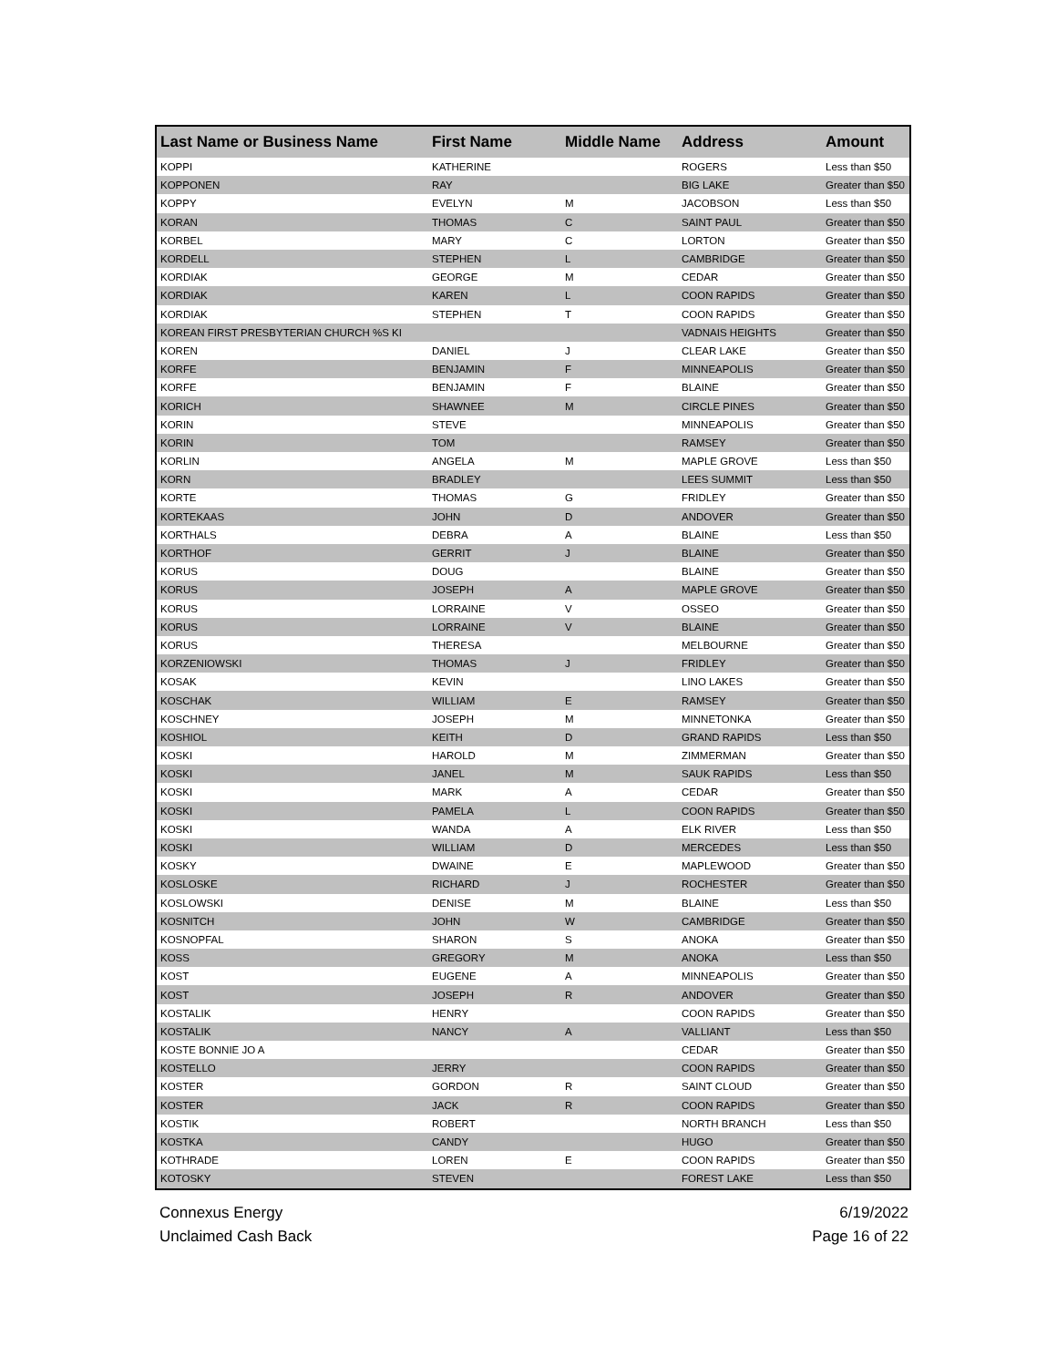| Last Name or Business Name | First Name | Middle Name | Address | Amount |
| --- | --- | --- | --- | --- |
| KOPPI | KATHERINE | | ROGERS | Less than $50 |
| KOPPONEN | RAY | | BIG LAKE | Greater than $50 |
| KOPPY | EVELYN | M | JACOBSON | Less than $50 |
| KORAN | THOMAS | C | SAINT PAUL | Greater than $50 |
| KORBEL | MARY | C | LORTON | Greater than $50 |
| KORDELL | STEPHEN | L | CAMBRIDGE | Greater than $50 |
| KORDIAK | GEORGE | M | CEDAR | Greater than $50 |
| KORDIAK | KAREN | L | COON RAPIDS | Greater than $50 |
| KORDIAK | STEPHEN | T | COON RAPIDS | Greater than $50 |
| KOREAN FIRST PRESBYTERIAN CHURCH %S KI | | | VADNAIS HEIGHTS | Greater than $50 |
| KOREN | DANIEL | J | CLEAR LAKE | Greater than $50 |
| KORFE | BENJAMIN | F | MINNEAPOLIS | Greater than $50 |
| KORFE | BENJAMIN | F | BLAINE | Greater than $50 |
| KORICH | SHAWNEE | M | CIRCLE PINES | Greater than $50 |
| KORIN | STEVE | | MINNEAPOLIS | Greater than $50 |
| KORIN | TOM | | RAMSEY | Greater than $50 |
| KORLIN | ANGELA | M | MAPLE GROVE | Less than $50 |
| KORN | BRADLEY | | LEES SUMMIT | Less than $50 |
| KORTE | THOMAS | G | FRIDLEY | Greater than $50 |
| KORTEKAAS | JOHN | D | ANDOVER | Greater than $50 |
| KORTHALS | DEBRA | A | BLAINE | Less than $50 |
| KORTHOF | GERRIT | J | BLAINE | Greater than $50 |
| KORUS | DOUG | | BLAINE | Greater than $50 |
| KORUS | JOSEPH | A | MAPLE GROVE | Greater than $50 |
| KORUS | LORRAINE | V | OSSEO | Greater than $50 |
| KORUS | LORRAINE | V | BLAINE | Greater than $50 |
| KORUS | THERESA | | MELBOURNE | Greater than $50 |
| KORZENIOWSKI | THOMAS | J | FRIDLEY | Greater than $50 |
| KOSAK | KEVIN | | LINO LAKES | Greater than $50 |
| KOSCHAK | WILLIAM | E | RAMSEY | Greater than $50 |
| KOSCHNEY | JOSEPH | M | MINNETONKA | Greater than $50 |
| KOSHIOL | KEITH | D | GRAND RAPIDS | Less than $50 |
| KOSKI | HAROLD | M | ZIMMERMAN | Greater than $50 |
| KOSKI | JANEL | M | SAUK RAPIDS | Less than $50 |
| KOSKI | MARK | A | CEDAR | Greater than $50 |
| KOSKI | PAMELA | L | COON RAPIDS | Greater than $50 |
| KOSKI | WANDA | A | ELK RIVER | Less than $50 |
| KOSKI | WILLIAM | D | MERCEDES | Less than $50 |
| KOSKY | DWAINE | E | MAPLEWOOD | Greater than $50 |
| KOSLOSKE | RICHARD | J | ROCHESTER | Greater than $50 |
| KOSLOWSKI | DENISE | M | BLAINE | Less than $50 |
| KOSNITCH | JOHN | W | CAMBRIDGE | Greater than $50 |
| KOSNOPFAL | SHARON | S | ANOKA | Greater than $50 |
| KOSS | GREGORY | M | ANOKA | Less than $50 |
| KOST | EUGENE | A | MINNEAPOLIS | Greater than $50 |
| KOST | JOSEPH | R | ANDOVER | Greater than $50 |
| KOSTALIK | HENRY | | COON RAPIDS | Greater than $50 |
| KOSTALIK | NANCY | A | VALLIANT | Less than $50 |
| KOSTE BONNIE JO A | | | CEDAR | Greater than $50 |
| KOSTELLO | JERRY | | COON RAPIDS | Greater than $50 |
| KOSTER | GORDON | R | SAINT CLOUD | Greater than $50 |
| KOSTER | JACK | R | COON RAPIDS | Greater than $50 |
| KOSTIK | ROBERT | | NORTH BRANCH | Less than $50 |
| KOSTKA | CANDY | | HUGO | Greater than $50 |
| KOTHRADE | LOREN | E | COON RAPIDS | Greater than $50 |
| KOTOSKY | STEVEN | | FOREST LAKE | Less than $50 |
Connexus Energy
Unclaimed Cash Back
6/19/2022
Page 16 of 22